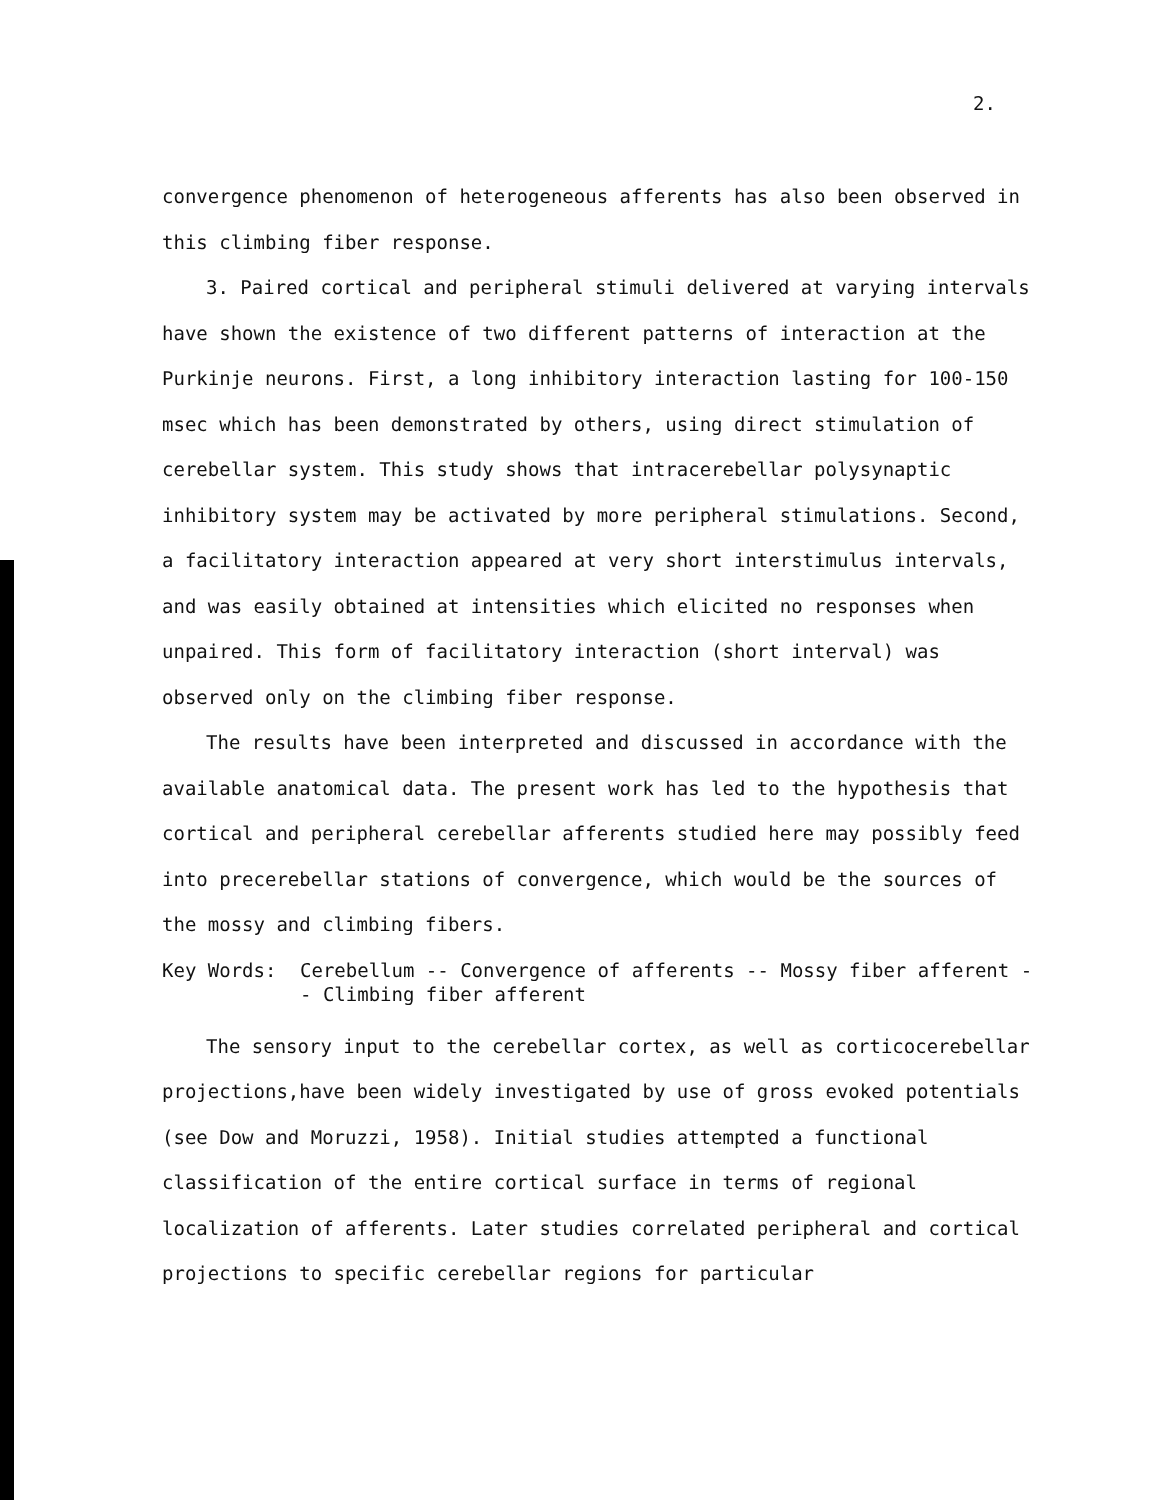2.
convergence phenomenon of heterogeneous afferents has also been observed in this climbing fiber response.
3. Paired cortical and peripheral stimuli delivered at varying intervals have shown the existence of two different patterns of interaction at the Purkinje neurons. First, a long inhibitory interaction lasting for 100-150 msec which has been demonstrated by others, using direct stimulation of cerebellar system. This study shows that intracerebellar polysynaptic inhibitory system may be activated by more peripheral stimulations. Second, a facilitatory interaction appeared at very short interstimulus intervals, and was easily obtained at intensities which elicited no responses when unpaired. This form of facilitatory interaction (short interval) was observed only on the climbing fiber response.
The results have been interpreted and discussed in accordance with the available anatomical data. The present work has led to the hypothesis that cortical and peripheral cerebellar afferents studied here may possibly feed into precerebellar stations of convergence, which would be the sources of the mossy and climbing fibers.
Key Words: Cerebellum -- Convergence of afferents -- Mossy fiber afferent -- Climbing fiber afferent
The sensory input to the cerebellar cortex, as well as corticocerebellar projections,have been widely investigated by use of gross evoked potentials (see Dow and Moruzzi, 1958). Initial studies attempted a functional classification of the entire cortical surface in terms of regional localization of afferents. Later studies correlated peripheral and cortical projections to specific cerebellar regions for particular